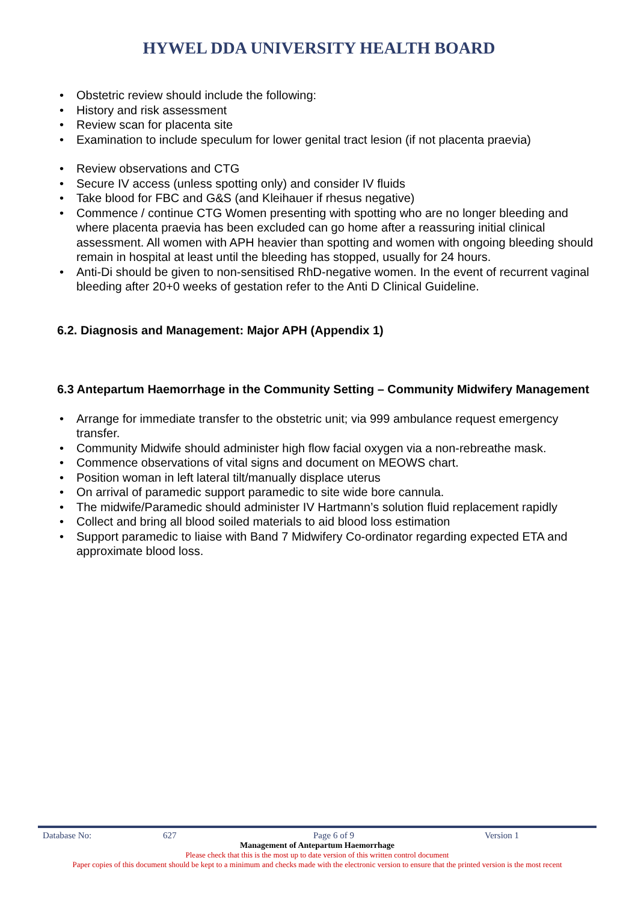HYWEL DDA UNIVERSITY HEALTH BOARD
Obstetric review should include the following:
History and risk assessment
Review scan for placenta site
Examination to include speculum for lower genital tract lesion (if not placenta praevia)
Review observations and CTG
Secure IV access (unless spotting only) and consider IV fluids
Take blood for FBC and G&S (and Kleihauer if rhesus negative)
Commence / continue CTG Women presenting with spotting who are no longer bleeding and where placenta praevia has been excluded can go home after a reassuring initial clinical assessment. All women with APH heavier than spotting and women with ongoing bleeding should remain in hospital at least until the bleeding has stopped, usually for 24 hours.
Anti-Di should be given to non-sensitised RhD-negative women. In the event of recurrent vaginal bleeding after 20+0 weeks of gestation refer to the Anti D Clinical Guideline.
6.2. Diagnosis and Management: Major APH (Appendix 1)
6.3 Antepartum Haemorrhage in the Community Setting – Community Midwifery Management
Arrange for immediate transfer to the obstetric unit; via 999 ambulance request emergency transfer.
Community Midwife should administer high flow facial oxygen via a non-rebreathe mask.
Commence observations of vital signs and document on MEOWS chart.
Position woman in left lateral tilt/manually displace uterus
On arrival of paramedic support paramedic to site wide bore cannula.
The midwife/Paramedic should administer IV Hartmann’s solution fluid replacement rapidly
Collect and bring all blood soiled materials to aid blood loss estimation
Support paramedic to liaise with Band 7 Midwifery Co-ordinator regarding expected ETA and approximate blood loss.
Database No: 627 Page 6 of 9 Version 1
Management of Antepartum Haemorrhage
Please check that this is the most up to date version of this written control document
Paper copies of this document should be kept to a minimum and checks made with the electronic version to ensure that the printed version is the most recent